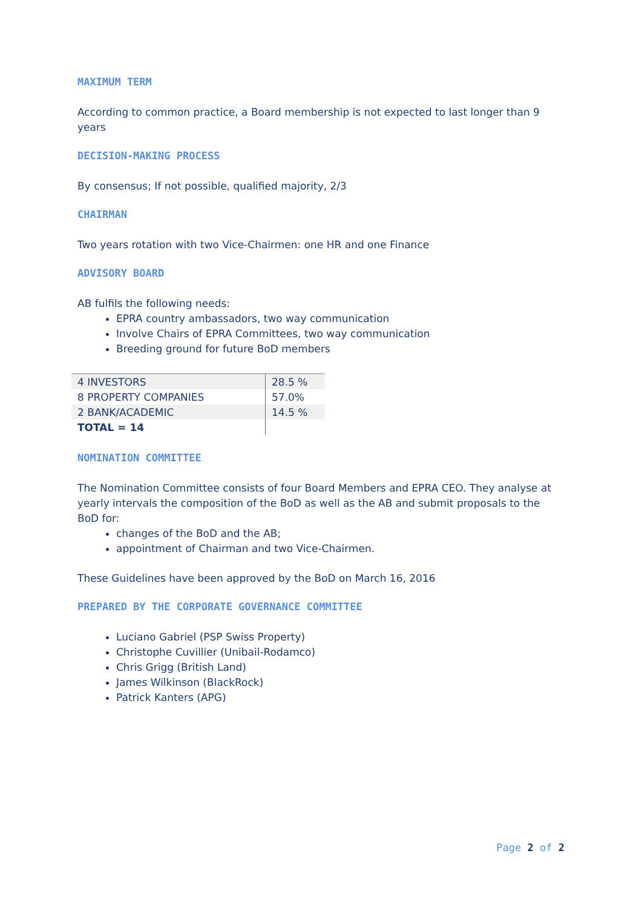MAXIMUM TERM
According to common practice, a Board membership is not expected to last longer than 9 years
DECISION-MAKING PROCESS
By consensus; If not possible, qualified majority, 2/3
CHAIRMAN
Two years rotation with two Vice-Chairmen: one HR and one Finance
ADVISORY BOARD
AB fulfils the following needs:
EPRA country ambassadors, two way communication
Involve Chairs of EPRA Committees, two way communication
Breeding ground for future BoD members
| 4 INVESTORS | 28.5 % |
| 8 PROPERTY COMPANIES | 57.0% |
| 2 BANK/ACADEMIC | 14.5 % |
| TOTAL = 14 | |
NOMINATION COMMITTEE
The Nomination Committee consists of four Board Members and EPRA CEO. They analyse at yearly intervals the composition of the BoD as well as the AB and submit proposals to the BoD for:
changes of the BoD and the AB;
appointment of Chairman and two Vice-Chairmen.
These Guidelines have been approved by the BoD on March 16, 2016
PREPARED BY THE CORPORATE GOVERNANCE COMMITTEE
Luciano Gabriel (PSP Swiss Property)
Christophe Cuvillier (Unibail-Rodamco)
Chris Grigg (British Land)
James Wilkinson (BlackRock)
Patrick Kanters (APG)
Page 2 of 2